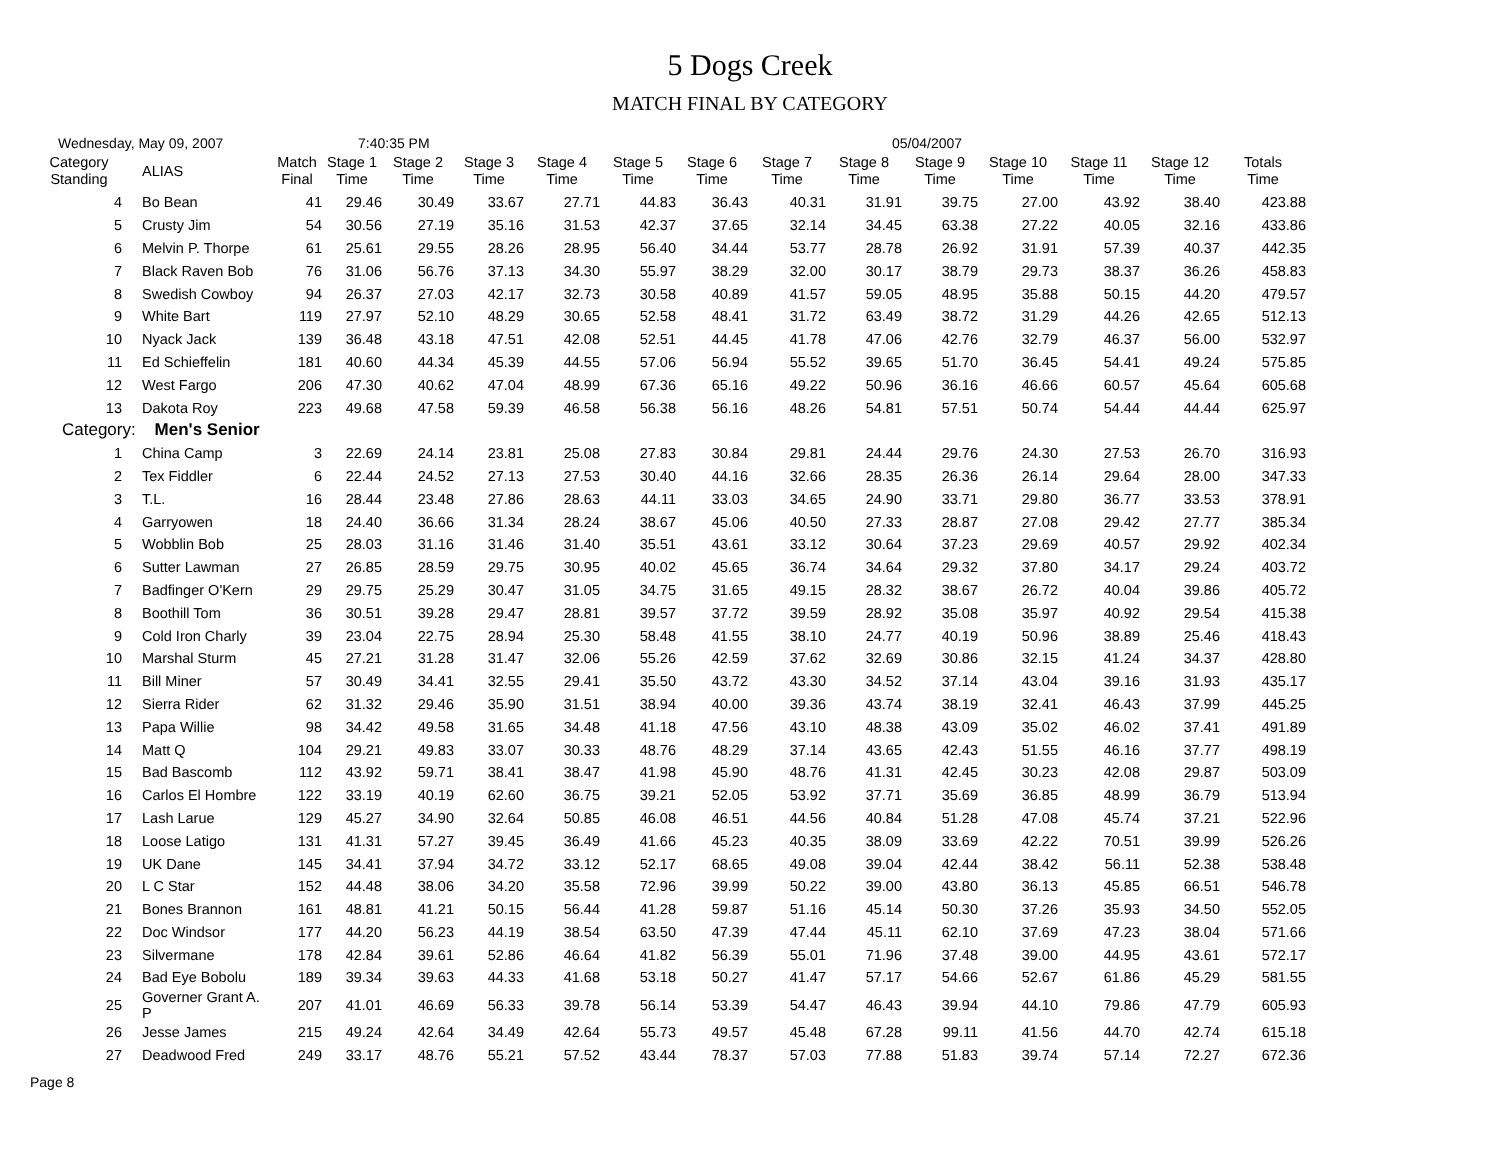5 Dogs Creek
MATCH FINAL BY CATEGORY
Wednesday, May 09, 2007 7:40:35 PM 05/04/2007
| Category Standing | ALIAS | Match Final | Stage 1 Time | Stage 2 Time | Stage 3 Time | Stage 4 Time | Stage 5 Time | Stage 6 Time | Stage 7 Time | Stage 8 Time | Stage 9 Time | Stage 10 Time | Stage 11 Time | Stage 12 Time | Totals Time |
| --- | --- | --- | --- | --- | --- | --- | --- | --- | --- | --- | --- | --- | --- | --- | --- |
| 4 | Bo Bean | 41 | 29.46 | 30.49 | 33.67 | 27.71 | 44.83 | 36.43 | 40.31 | 31.91 | 39.75 | 27.00 | 43.92 | 38.40 | 423.88 |
| 5 | Crusty Jim | 54 | 30.56 | 27.19 | 35.16 | 31.53 | 42.37 | 37.65 | 32.14 | 34.45 | 63.38 | 27.22 | 40.05 | 32.16 | 433.86 |
| 6 | Melvin P. Thorpe | 61 | 25.61 | 29.55 | 28.26 | 28.95 | 56.40 | 34.44 | 53.77 | 28.78 | 26.92 | 31.91 | 57.39 | 40.37 | 442.35 |
| 7 | Black Raven Bob | 76 | 31.06 | 56.76 | 37.13 | 34.30 | 55.97 | 38.29 | 32.00 | 30.17 | 38.79 | 29.73 | 38.37 | 36.26 | 458.83 |
| 8 | Swedish Cowboy | 94 | 26.37 | 27.03 | 42.17 | 32.73 | 30.58 | 40.89 | 41.57 | 59.05 | 48.95 | 35.88 | 50.15 | 44.20 | 479.57 |
| 9 | White Bart | 119 | 27.97 | 52.10 | 48.29 | 30.65 | 52.58 | 48.41 | 31.72 | 63.49 | 38.72 | 31.29 | 44.26 | 42.65 | 512.13 |
| 10 | Nyack Jack | 139 | 36.48 | 43.18 | 47.51 | 42.08 | 52.51 | 44.45 | 41.78 | 47.06 | 42.76 | 32.79 | 46.37 | 56.00 | 532.97 |
| 11 | Ed Schieffelin | 181 | 40.60 | 44.34 | 45.39 | 44.55 | 57.06 | 56.94 | 55.52 | 39.65 | 51.70 | 36.45 | 54.41 | 49.24 | 575.85 |
| 12 | West Fargo | 206 | 47.30 | 40.62 | 47.04 | 48.99 | 67.36 | 65.16 | 49.22 | 50.96 | 36.16 | 46.66 | 60.57 | 45.64 | 605.68 |
| 13 | Dakota Roy | 223 | 49.68 | 47.58 | 59.39 | 46.58 | 56.38 | 56.16 | 48.26 | 54.81 | 57.51 | 50.74 | 54.44 | 44.44 | 625.97 |
| Category: Men's Senior | | | | | | | | | | | | | | | |
| 1 | China Camp | 3 | 22.69 | 24.14 | 23.81 | 25.08 | 27.83 | 30.84 | 29.81 | 24.44 | 29.76 | 24.30 | 27.53 | 26.70 | 316.93 |
| 2 | Tex Fiddler | 6 | 22.44 | 24.52 | 27.13 | 27.53 | 30.40 | 44.16 | 32.66 | 28.35 | 26.36 | 26.14 | 29.64 | 28.00 | 347.33 |
| 3 | T.L. | 16 | 28.44 | 23.48 | 27.86 | 28.63 | 44.11 | 33.03 | 34.65 | 24.90 | 33.71 | 29.80 | 36.77 | 33.53 | 378.91 |
| 4 | Garryowen | 18 | 24.40 | 36.66 | 31.34 | 28.24 | 38.67 | 45.06 | 40.50 | 27.33 | 28.87 | 27.08 | 29.42 | 27.77 | 385.34 |
| 5 | Wobblin Bob | 25 | 28.03 | 31.16 | 31.46 | 31.40 | 35.51 | 43.61 | 33.12 | 30.64 | 37.23 | 29.69 | 40.57 | 29.92 | 402.34 |
| 6 | Sutter Lawman | 27 | 26.85 | 28.59 | 29.75 | 30.95 | 40.02 | 45.65 | 36.74 | 34.64 | 29.32 | 37.80 | 34.17 | 29.24 | 403.72 |
| 7 | Badfinger O'Kern | 29 | 29.75 | 25.29 | 30.47 | 31.05 | 34.75 | 31.65 | 49.15 | 28.32 | 38.67 | 26.72 | 40.04 | 39.86 | 405.72 |
| 8 | Boothill Tom | 36 | 30.51 | 39.28 | 29.47 | 28.81 | 39.57 | 37.72 | 39.59 | 28.92 | 35.08 | 35.97 | 40.92 | 29.54 | 415.38 |
| 9 | Cold Iron Charly | 39 | 23.04 | 22.75 | 28.94 | 25.30 | 58.48 | 41.55 | 38.10 | 24.77 | 40.19 | 50.96 | 38.89 | 25.46 | 418.43 |
| 10 | Marshal Sturm | 45 | 27.21 | 31.28 | 31.47 | 32.06 | 55.26 | 42.59 | 37.62 | 32.69 | 30.86 | 32.15 | 41.24 | 34.37 | 428.80 |
| 11 | Bill Miner | 57 | 30.49 | 34.41 | 32.55 | 29.41 | 35.50 | 43.72 | 43.30 | 34.52 | 37.14 | 43.04 | 39.16 | 31.93 | 435.17 |
| 12 | Sierra Rider | 62 | 31.32 | 29.46 | 35.90 | 31.51 | 38.94 | 40.00 | 39.36 | 43.74 | 38.19 | 32.41 | 46.43 | 37.99 | 445.25 |
| 13 | Papa Willie | 98 | 34.42 | 49.58 | 31.65 | 34.48 | 41.18 | 47.56 | 43.10 | 48.38 | 43.09 | 35.02 | 46.02 | 37.41 | 491.89 |
| 14 | Matt Q | 104 | 29.21 | 49.83 | 33.07 | 30.33 | 48.76 | 48.29 | 37.14 | 43.65 | 42.43 | 51.55 | 46.16 | 37.77 | 498.19 |
| 15 | Bad Bascomb | 112 | 43.92 | 59.71 | 38.41 | 38.47 | 41.98 | 45.90 | 48.76 | 41.31 | 42.45 | 30.23 | 42.08 | 29.87 | 503.09 |
| 16 | Carlos El Hombre | 122 | 33.19 | 40.19 | 62.60 | 36.75 | 39.21 | 52.05 | 53.92 | 37.71 | 35.69 | 36.85 | 48.99 | 36.79 | 513.94 |
| 17 | Lash Larue | 129 | 45.27 | 34.90 | 32.64 | 50.85 | 46.08 | 46.51 | 44.56 | 40.84 | 51.28 | 47.08 | 45.74 | 37.21 | 522.96 |
| 18 | Loose Latigo | 131 | 41.31 | 57.27 | 39.45 | 36.49 | 41.66 | 45.23 | 40.35 | 38.09 | 33.69 | 42.22 | 70.51 | 39.99 | 526.26 |
| 19 | UK Dane | 145 | 34.41 | 37.94 | 34.72 | 33.12 | 52.17 | 68.65 | 49.08 | 39.04 | 42.44 | 38.42 | 56.11 | 52.38 | 538.48 |
| 20 | L C Star | 152 | 44.48 | 38.06 | 34.20 | 35.58 | 72.96 | 39.99 | 50.22 | 39.00 | 43.80 | 36.13 | 45.85 | 66.51 | 546.78 |
| 21 | Bones Brannon | 161 | 48.81 | 41.21 | 50.15 | 56.44 | 41.28 | 59.87 | 51.16 | 45.14 | 50.30 | 37.26 | 35.93 | 34.50 | 552.05 |
| 22 | Doc Windsor | 177 | 44.20 | 56.23 | 44.19 | 38.54 | 63.50 | 47.39 | 47.44 | 45.11 | 62.10 | 37.69 | 47.23 | 38.04 | 571.66 |
| 23 | Silvermane | 178 | 42.84 | 39.61 | 52.86 | 46.64 | 41.82 | 56.39 | 55.01 | 71.96 | 37.48 | 39.00 | 44.95 | 43.61 | 572.17 |
| 24 | Bad Eye Bobolu | 189 | 39.34 | 39.63 | 44.33 | 41.68 | 53.18 | 50.27 | 41.47 | 57.17 | 54.66 | 52.67 | 61.86 | 45.29 | 581.55 |
| 25 | Governer Grant A. P | 207 | 41.01 | 46.69 | 56.33 | 39.78 | 56.14 | 53.39 | 54.47 | 46.43 | 39.94 | 44.10 | 79.86 | 47.79 | 605.93 |
| 26 | Jesse James | 215 | 49.24 | 42.64 | 34.49 | 42.64 | 55.73 | 49.57 | 45.48 | 67.28 | 99.11 | 41.56 | 44.70 | 42.74 | 615.18 |
| 27 | Deadwood Fred | 249 | 33.17 | 48.76 | 55.21 | 57.52 | 43.44 | 78.37 | 57.03 | 77.88 | 51.83 | 39.74 | 57.14 | 72.27 | 672.36 |
Page 8